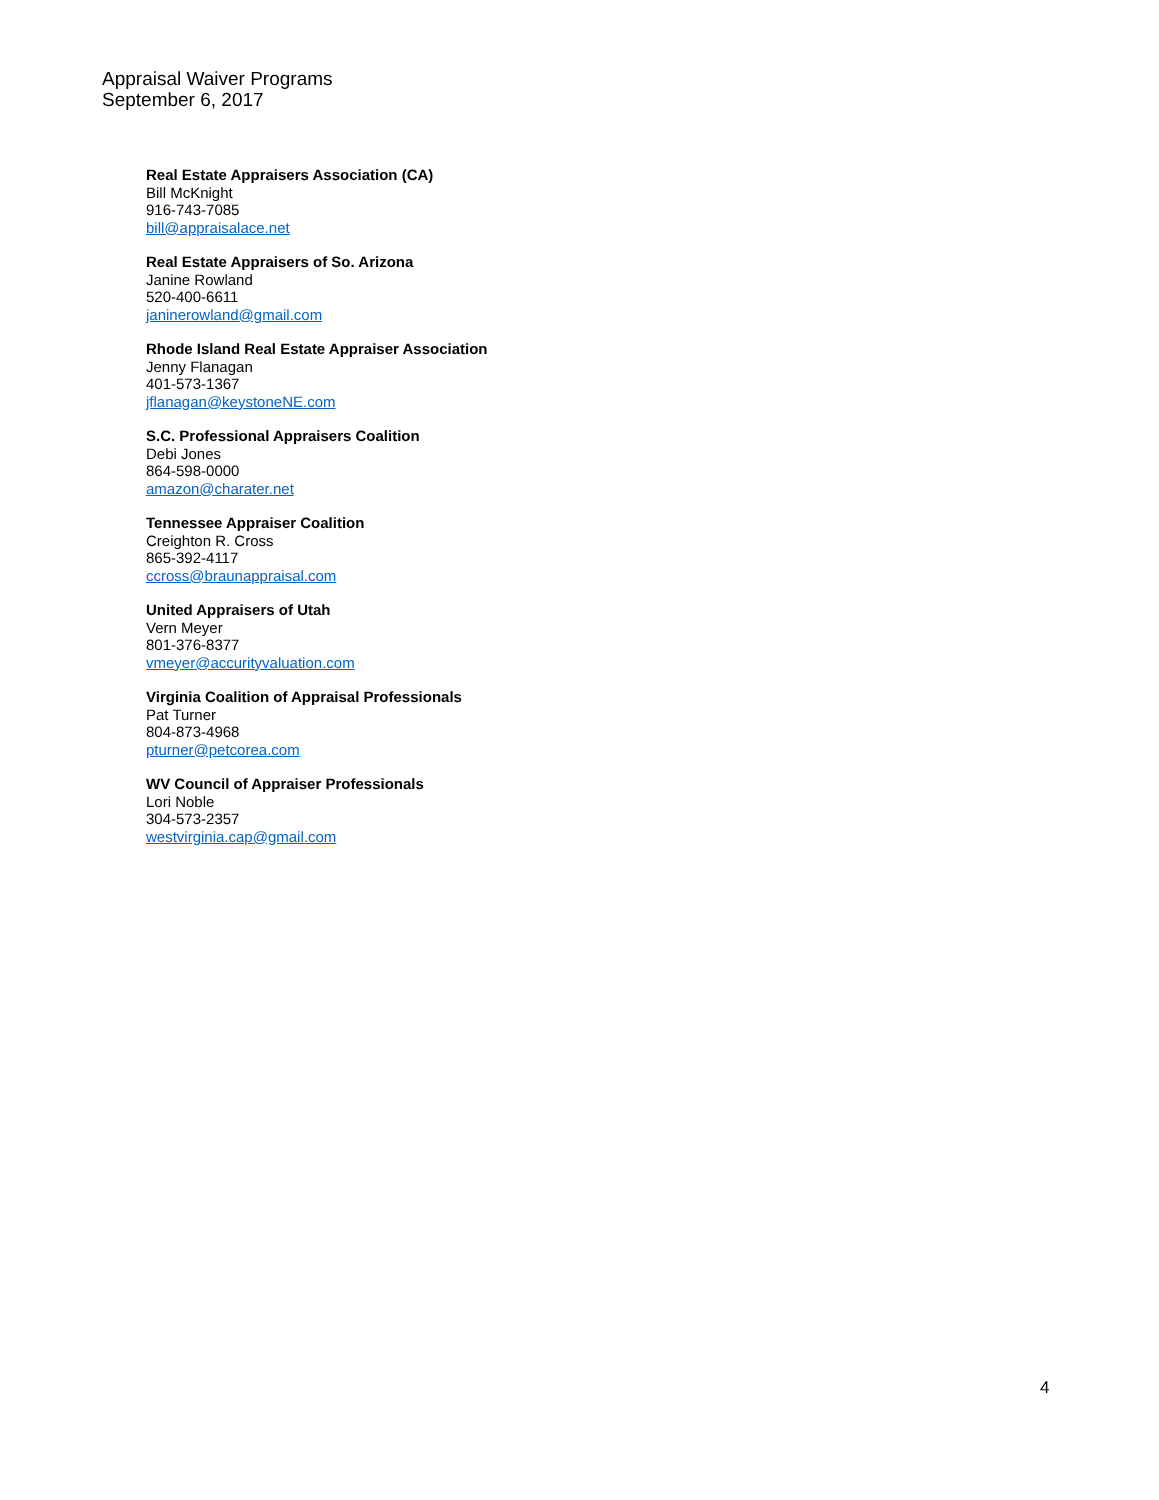Appraisal Waiver Programs
September 6, 2017
Real Estate Appraisers Association (CA)
Bill McKnight
916-743-7085
bill@appraisalace.net
Real Estate Appraisers of So. Arizona
Janine Rowland
520-400-6611
janinerowland@gmail.com
Rhode Island Real Estate Appraiser Association
Jenny Flanagan
401-573-1367
jflanagan@keystoneNE.com
S.C. Professional Appraisers Coalition
Debi Jones
864-598-0000
amazon@charater.net
Tennessee Appraiser Coalition
Creighton R. Cross
865-392-4117
ccross@braunappraisal.com
United Appraisers of Utah
Vern Meyer
801-376-8377
vmeyer@accurityvaluation.com
Virginia Coalition of Appraisal Professionals
Pat Turner
804-873-4968
pturner@petcorea.com
WV Council of Appraiser Professionals
Lori Noble
304-573-2357
westvirginia.cap@gmail.com
4